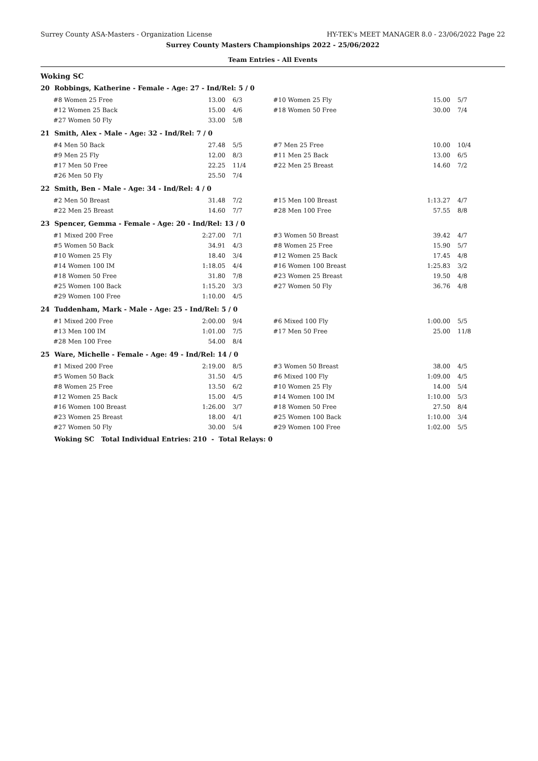Surrey County ASA-Masters - Organization License HY-TEK's MEET MANAGER 8.0 - 23/06/2022 Page 22
Surrey County Masters Championships 2022 - 25/06/2022
Team Entries - All Events
Woking SC
20 Robbings, Katherine - Female - Age: 27 - Ind/Rel: 5 / 0
| #8 Women 25 Free | 13.00 | 6/3 | #10 Women 25 Fly | 15.00 | 5/7 |
| #12 Women 25 Back | 15.00 | 4/6 | #18 Women 50 Free | 30.00 | 7/4 |
| #27 Women 50 Fly | 33.00 | 5/8 | | | |
21 Smith, Alex - Male - Age: 32 - Ind/Rel: 7 / 0
| #4 Men 50 Back | 27.48 | 5/5 | #7 Men 25 Free | 10.00 | 10/4 |
| #9 Men 25 Fly | 12.00 | 8/3 | #11 Men 25 Back | 13.00 | 6/5 |
| #17 Men 50 Free | 22.25 | 11/4 | #22 Men 25 Breast | 14.60 | 7/2 |
| #26 Men 50 Fly | 25.50 | 7/4 | | | |
22 Smith, Ben - Male - Age: 34 - Ind/Rel: 4 / 0
| #2 Men 50 Breast | 31.48 | 7/2 | #15 Men 100 Breast | 1:13.27 | 4/7 |
| #22 Men 25 Breast | 14.60 | 7/7 | #28 Men 100 Free | 57.55 | 8/8 |
23 Spencer, Gemma - Female - Age: 20 - Ind/Rel: 13 / 0
| #1 Mixed 200 Free | 2:27.00 | 7/1 | #3 Women 50 Breast | 39.42 | 4/7 |
| #5 Women 50 Back | 34.91 | 4/3 | #8 Women 25 Free | 15.90 | 5/7 |
| #10 Women 25 Fly | 18.40 | 3/4 | #12 Women 25 Back | 17.45 | 4/8 |
| #14 Women 100 IM | 1:18.05 | 4/4 | #16 Women 100 Breast | 1:25.83 | 3/2 |
| #18 Women 50 Free | 31.80 | 7/8 | #23 Women 25 Breast | 19.50 | 4/8 |
| #25 Women 100 Back | 1:15.20 | 3/3 | #27 Women 50 Fly | 36.76 | 4/8 |
| #29 Women 100 Free | 1:10.00 | 4/5 | | | |
24 Tuddenham, Mark - Male - Age: 25 - Ind/Rel: 5 / 0
| #1 Mixed 200 Free | 2:00.00 | 9/4 | #6 Mixed 100 Fly | 1:00.00 | 5/5 |
| #13 Men 100 IM | 1:01.00 | 7/5 | #17 Men 50 Free | 25.00 | 11/8 |
| #28 Men 100 Free | 54.00 | 8/4 | | | |
25 Ware, Michelle - Female - Age: 49 - Ind/Rel: 14 / 0
| #1 Mixed 200 Free | 2:19.00 | 8/5 | #3 Women 50 Breast | 38.00 | 4/5 |
| #5 Women 50 Back | 31.50 | 4/5 | #6 Mixed 100 Fly | 1:09.00 | 4/5 |
| #8 Women 25 Free | 13.50 | 6/2 | #10 Women 25 Fly | 14.00 | 5/4 |
| #12 Women 25 Back | 15.00 | 4/5 | #14 Women 100 IM | 1:10.00 | 5/3 |
| #16 Women 100 Breast | 1:26.00 | 3/7 | #18 Women 50 Free | 27.50 | 8/4 |
| #23 Women 25 Breast | 18.00 | 4/1 | #25 Women 100 Back | 1:10.00 | 3/4 |
| #27 Women 50 Fly | 30.00 | 5/4 | #29 Women 100 Free | 1:02.00 | 5/5 |
Woking SC Total Individual Entries: 210 - Total Relays: 0